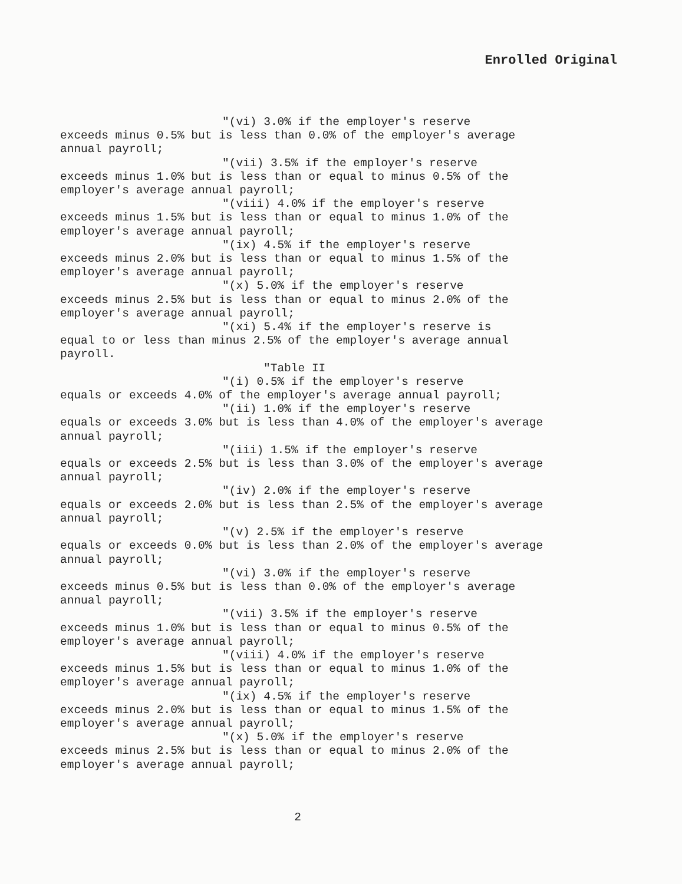Enrolled Original
"(vi) 3.0% if the employer's reserve
exceeds minus 0.5% but is less than 0.0% of the employer's average annual payroll;
"(vii) 3.5% if the employer's reserve
exceeds minus 1.0% but is less than or equal to minus 0.5% of the employer's average annual payroll;
"(viii) 4.0% if the employer's reserve
exceeds minus 1.5% but is less than or equal to minus 1.0% of the employer's average annual payroll;
"(ix) 4.5% if the employer's reserve
exceeds minus 2.0% but is less than or equal to minus 1.5% of the employer's average annual payroll;
"(x) 5.0% if the employer's reserve
exceeds minus 2.5% but is less than or equal to minus 2.0% of the employer's average annual payroll;
"(xi) 5.4% if the employer's reserve is
equal to or less than minus 2.5% of the employer's average annual payroll.
"Table II
"(i) 0.5% if the employer's reserve
equals or exceeds 4.0% of the employer's average annual payroll;
"(ii) 1.0% if the employer's reserve
equals or exceeds 3.0% but is less than 4.0% of the employer's average annual payroll;
"(iii) 1.5% if the employer's reserve
equals or exceeds 2.5% but is less than 3.0% of the employer's average annual payroll;
"(iv) 2.0% if the employer's reserve
equals or exceeds 2.0% but is less than 2.5% of the employer's average annual payroll;
"(v) 2.5% if the employer's reserve
equals or exceeds 0.0% but is less than 2.0% of the employer's average annual payroll;
"(vi) 3.0% if the employer's reserve
exceeds minus 0.5% but is less than 0.0% of the employer's average annual payroll;
"(vii) 3.5% if the employer's reserve
exceeds minus 1.0% but is less than or equal to minus 0.5% of the employer's average annual payroll;
"(viii) 4.0% if the employer's reserve
exceeds minus 1.5% but is less than or equal to minus 1.0% of the employer's average annual payroll;
"(ix) 4.5% if the employer's reserve
exceeds minus 2.0% but is less than or equal to minus 1.5% of the employer's average annual payroll;
"(x) 5.0% if the employer's reserve
exceeds minus 2.5% but is less than or equal to minus 2.0% of the employer's average annual payroll;
2